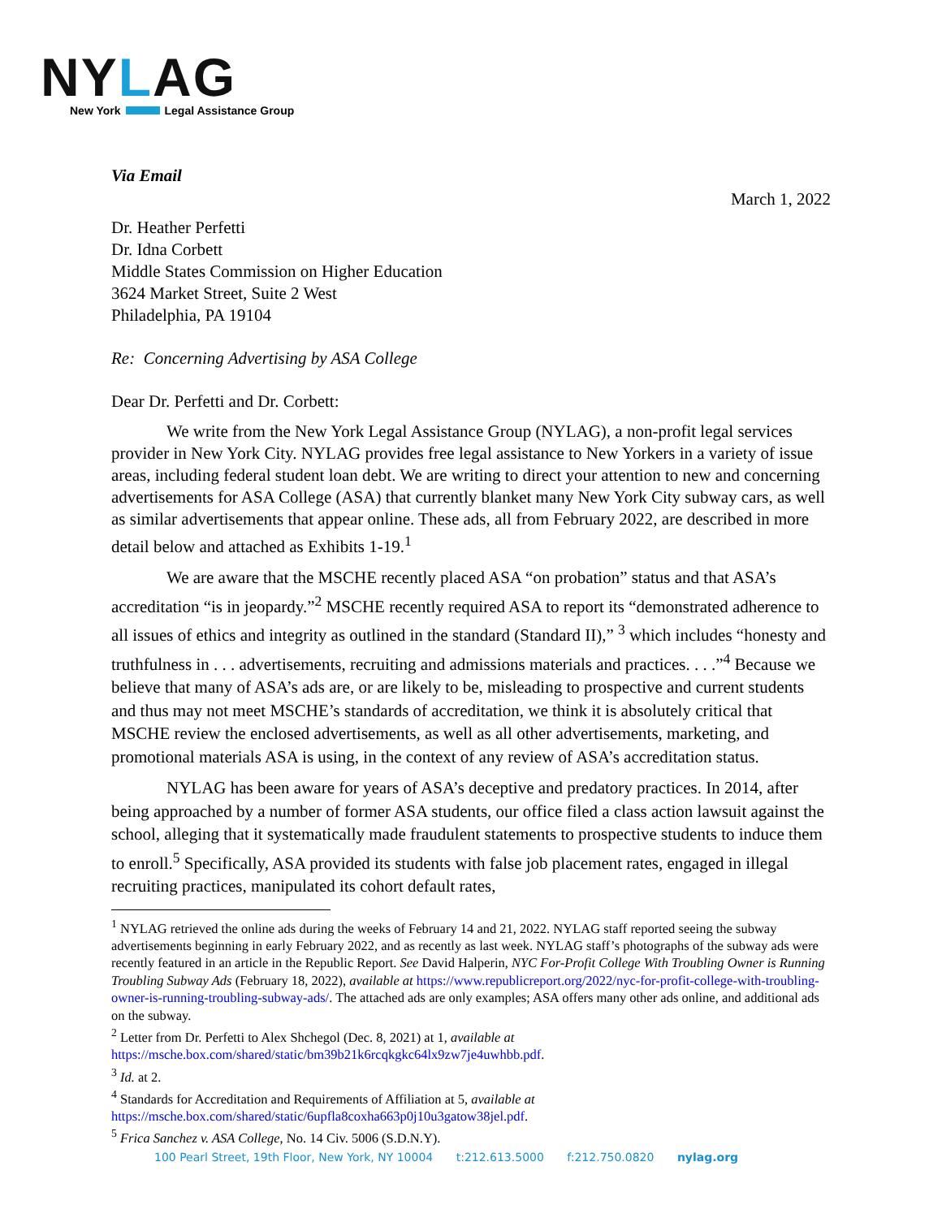NYLAG
New York Legal Assistance Group
Via Email
March 1, 2022
Dr. Heather Perfetti
Dr. Idna Corbett
Middle States Commission on Higher Education
3624 Market Street, Suite 2 West
Philadelphia, PA 19104
Re: Concerning Advertising by ASA College
Dear Dr. Perfetti and Dr. Corbett:
We write from the New York Legal Assistance Group (NYLAG), a non-profit legal services provider in New York City. NYLAG provides free legal assistance to New Yorkers in a variety of issue areas, including federal student loan debt. We are writing to direct your attention to new and concerning advertisements for ASA College (ASA) that currently blanket many New York City subway cars, as well as similar advertisements that appear online. These ads, all from February 2022, are described in more detail below and attached as Exhibits 1-19.<sup>1</sup>
We are aware that the MSCHE recently placed ASA “on probation” status and that ASA’s accreditation “is in jeopardy.”<sup>2</sup> MSCHE recently required ASA to report its “demonstrated adherence to all issues of ethics and integrity as outlined in the standard (Standard II),” <sup>3</sup> which includes “honesty and truthfulness in . . . advertisements, recruiting and admissions materials and practices. . . .”<sup>4</sup> Because we believe that many of ASA’s ads are, or are likely to be, misleading to prospective and current students and thus may not meet MSCHE’s standards of accreditation, we think it is absolutely critical that MSCHE review the enclosed advertisements, as well as all other advertisements, marketing, and promotional materials ASA is using, in the context of any review of ASA’s accreditation status.
NYLAG has been aware for years of ASA’s deceptive and predatory practices. In 2014, after being approached by a number of former ASA students, our office filed a class action lawsuit against the school, alleging that it systematically made fraudulent statements to prospective students to induce them to enroll.<sup>5</sup> Specifically, ASA provided its students with false job placement rates, engaged in illegal recruiting practices, manipulated its cohort default rates,
<sup>1</sup> NYLAG retrieved the online ads during the weeks of February 14 and 21, 2022. NYLAG staff reported seeing the subway advertisements beginning in early February 2022, and as recently as last week. NYLAG staff’s photographs of the subway ads were recently featured in an article in the Republic Report. See David Halperin, NYC For-Profit College With Troubling Owner is Running Troubling Subway Ads (February 18, 2022), available at https://www.republicreport.org/2022/nyc-for-profit-college-with-troubling-owner-is-running-troubling-subway-ads/. The attached ads are only examples; ASA offers many other ads online, and additional ads on the subway.
<sup>2</sup> Letter from Dr. Perfetti to Alex Shchegol (Dec. 8, 2021) at 1, available at https://msche.box.com/shared/static/bm39b21k6rcqkgkc64lx9zw7je4uwhbb.pdf.
<sup>3</sup> Id. at 2.
<sup>4</sup> Standards for Accreditation and Requirements of Affiliation at 5, available at https://msche.box.com/shared/static/6upfla8coxha663p0j10u3gatow38jel.pdf.
<sup>5</sup> Frica Sanchez v. ASA College, No. 14 Civ. 5006 (S.D.N.Y).
100 Pearl Street, 19th Floor, New York, NY 10004 t:212.613.5000 f:212.750.0820 nylag.org